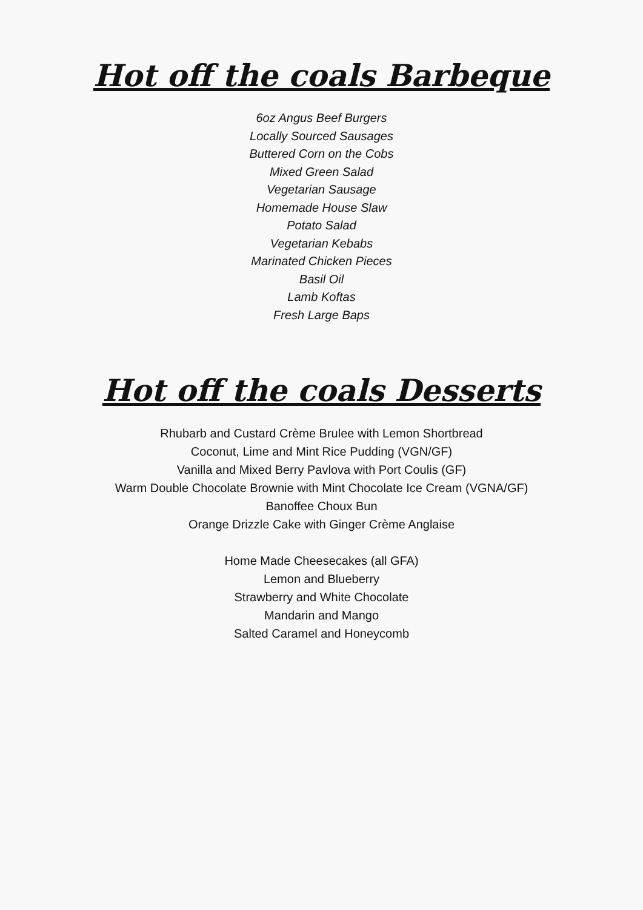Hot off the coals Barbeque
6oz Angus Beef Burgers
Locally Sourced Sausages
Buttered Corn on the Cobs
Mixed Green Salad
Vegetarian Sausage
Homemade House Slaw
Potato Salad
Vegetarian Kebabs
Marinated Chicken Pieces
Basil Oil
Lamb Koftas
Fresh Large Baps
Hot off the coals Desserts
Rhubarb and Custard Crème Brulee with Lemon Shortbread
Coconut, Lime and Mint Rice Pudding (VGN/GF)
Vanilla and Mixed Berry Pavlova with Port Coulis (GF)
Warm Double Chocolate Brownie with Mint Chocolate Ice Cream (VGNA/GF)
Banoffee Choux Bun
Orange Drizzle Cake with Ginger Crème Anglaise
Home Made Cheesecakes (all GFA)
Lemon and Blueberry
Strawberry and White Chocolate
Mandarin and Mango
Salted Caramel and Honeycomb